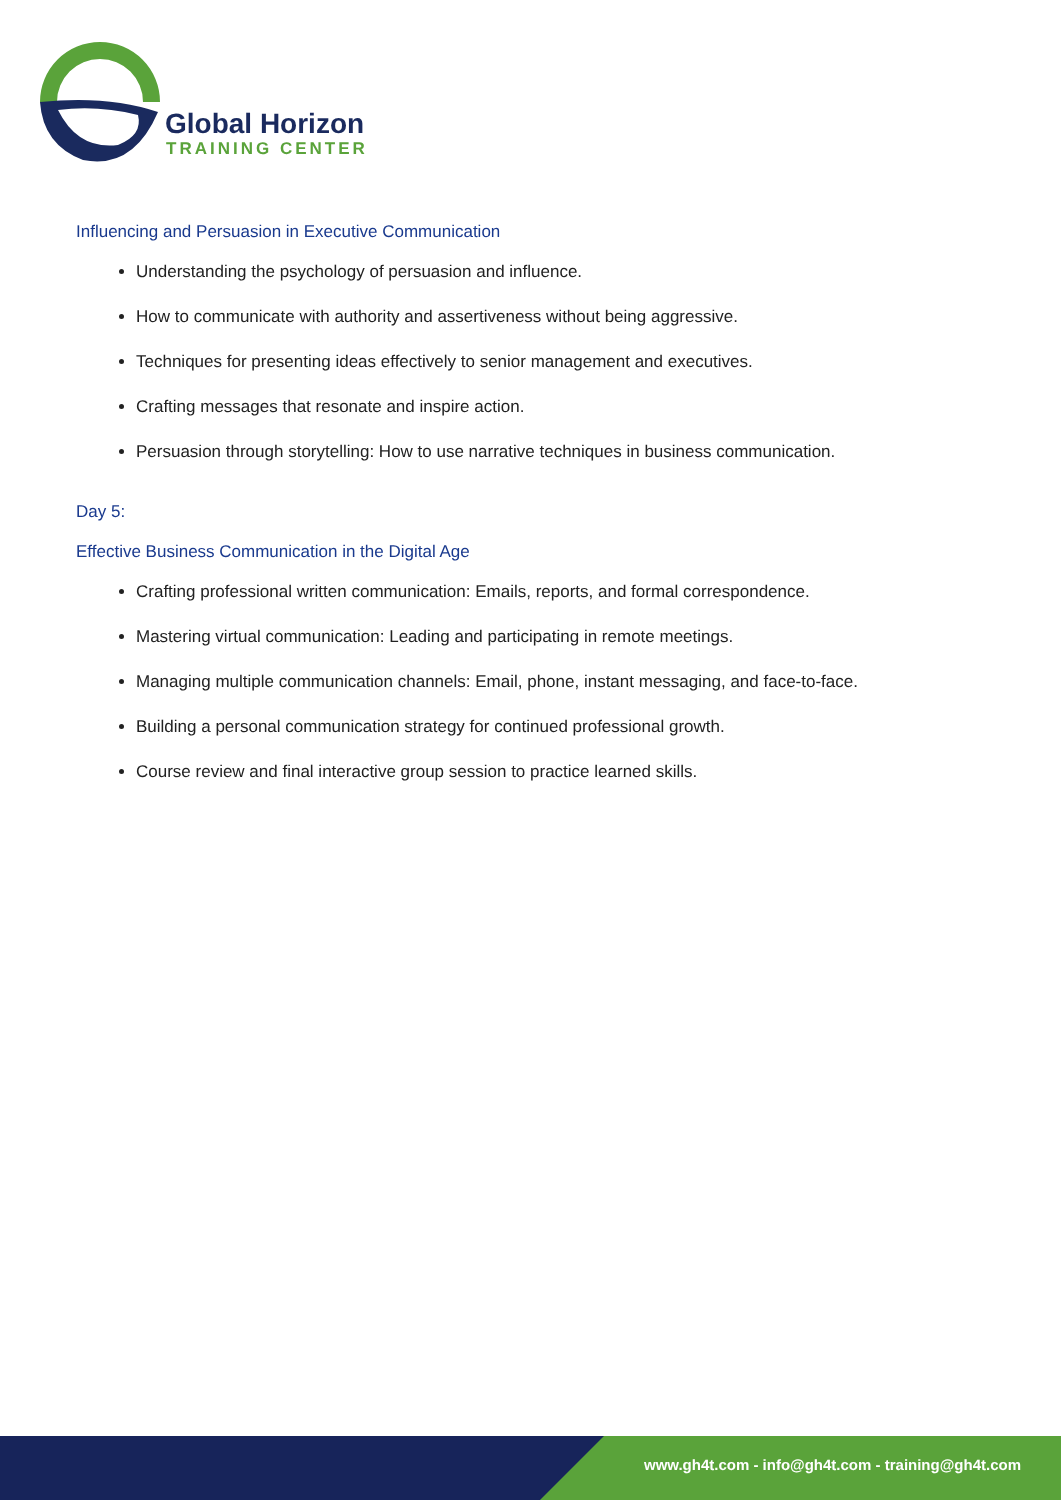Global Horizon
TRAINING CENTER
Influencing and Persuasion in Executive Communication
Understanding the psychology of persuasion and influence.
How to communicate with authority and assertiveness without being aggressive.
Techniques for presenting ideas effectively to senior management and executives.
Crafting messages that resonate and inspire action.
Persuasion through storytelling: How to use narrative techniques in business communication.
Day 5:
Effective Business Communication in the Digital Age
Crafting professional written communication: Emails, reports, and formal correspondence.
Mastering virtual communication: Leading and participating in remote meetings.
Managing multiple communication channels: Email, phone, instant messaging, and face-to-face.
Building a personal communication strategy for continued professional growth.
Course review and final interactive group session to practice learned skills.
www.gh4t.com - info@gh4t.com - training@gh4t.com